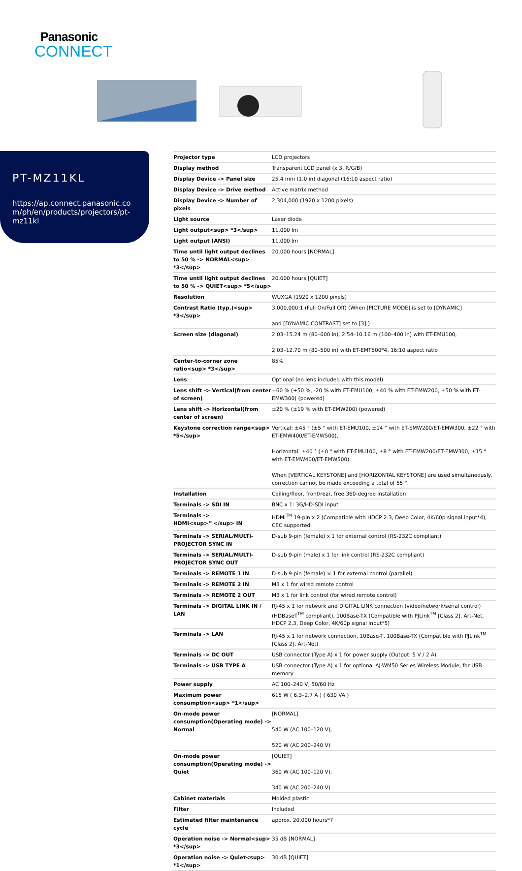Panasonic
CONNECT
PT-MZ11KL
https://ap.connect.panasonic.com/ph/en/products/projectors/pt-mz11kl
| Projector type | LCD projectors |
| Display method | Transparent LCD panel (x 3, R/G/B) |
| Display Device -> Panel size | 25.4 mm (1.0 in) diagonal (16:10 aspect ratio) |
| Display Device -> Drive method | Active matrix method |
| Display Device -> Number of pixels | 2,304,000 (1920 x 1200 pixels) |
| Light source | Laser diode |
| Light output<sup> *3</sup> | 11,000 lm |
| Light output (ANSI) | 11,000 lm |
| Time until light output declines to 50 % -> NORMAL<sup> *3</sup> | 20,000 hours [NORMAL] |
| Time until light output declines to 50 % -> QUIET<sup> *5</sup> | 20,000 hours [QUIET] |
| Resolution | WUXGA (1920 x 1200 pixels) |
| Contrast Ratio (typ.)<sup> *3</sup> | 3,000,000:1 (Full On/Full Off) (When [PICTURE MODE] is set to [DYNAMIC] and [DYNAMIC CONTRAST] set to [3].) |
| Screen size (diagonal) | 2.03–15.24 m (80–600 in), 2.54–10.16 m (100–400 in) with ET-EMU100, 2.03–12.70 m (80–500 in) with ET-EMT800*4, 16:10 aspect ratio |
| Center-to-corner zone ratio<sup> *3</sup> | 85% |
| Lens | Optional (no lens included with this model) |
| Lens shift -> Vertical(from center of screen) | ±60 % (+50 %, -20 % with ET-EMU100, ±40 % with ET-EMW200, ±50 % with ET-EMW300) (powered) |
| Lens shift -> Horizontal(from center of screen) | ±20 % (±19 % with ET-EMW200) (powered) |
| Keystone correction range<sup> *5</sup> | Vertical: ±45 ° (±5 ° with ET-EMU100, ±14 ° with ET-EMW200/ET-EMW300, ±22 ° with ET-EMW400/ET-EMW500), Horizontal: ±40 ° (±0 ° with ET-EMU100, ±8 ° with ET-EMW200/ET-EMW300, ±15 ° with ET-EMW400/ET-EMW500). When [VERTICAL KEYSTONE] and [HORIZONTAL KEYSTONE] are used simultaneously, correction cannot be made exceeding a total of 55 °. |
| Installation | Ceiling/floor, front/rear, free 360-degree installation |
| Terminals -> SDI IN | BNC x 1: 3G/HD-SDI input |
| Terminals -> HDMI<sup>™</sup> IN | HDMI<sup>TM</sup> 19-pin x 2 (Compatible with HDCP 2.3, Deep Color, 4K/60p signal input*4), CEC supported |
| Terminals -> SERIAL/MULTI-PROJECTOR SYNC IN | D-sub 9-pin (female) x 1 for external control (RS-232C compliant) |
| Terminals -> SERIAL/MULTI-PROJECTOR SYNC OUT | D-sub 9-pin (male) x 1 for link control (RS-232C compliant) |
| Terminals -> REMOTE 1 IN | D-sub 9-pin (female) × 1 for external control (parallel) |
| Terminals -> REMOTE 2 IN | M3 x 1 for wired remote control |
| Terminals -> REMOTE 2 OUT | M3 x 1 for link control (for wired remote control) |
| Terminals -> DIGITAL LINK IN / LAN | RJ-45 x 1 for network and DIGITAL LINK connection (video/network/serial control) (HDBaseT<sup>TM</sup> compliant), 100Base-TX (Compatible with PJLink<sup>TM</sup> [Class 2], Art-Net, HDCP 2.3, Deep Color, 4K/60p signal input*5) |
| Terminals -> LAN | RJ-45 x 1 for network connection, 10Base-T, 100Base-TX (Compatible with PJLink<sup>TM</sup> [Class 2], Art-Net) |
| Terminals -> DC OUT | USB connector (Type A) x 1 for power supply (Output: 5 V / 2 A) |
| Terminals -> USB TYPE A | USB connector (Type A) x 1 for optional AJ-WM50 Series Wireless Module, for USB memory |
| Power supply | AC 100–240 V, 50/60 Hz |
| Maximum power consumption<sup> *1</sup> | 615 W ( 6.3–2.7 A ) ( 630 VA ) |
| On-mode power consumption(Operating mode) -> Normal | [NORMAL] 540 W (AC 100–120 V), 520 W (AC 200–240 V) |
| On-mode power consumption(Operating mode) -> Quiet | [QUIET] 360 W (AC 100–120 V), 340 W (AC 200–240 V) |
| Cabinet materials | Molded plastic |
| Filter | Included |
| Estimated filter maintenance cycle | approx. 20,000 hours*7 |
| Operation noise -> Normal<sup> *3</sup> | 35 dB [NORMAL] |
| Operation noise -> Quiet<sup> *1</sup> | 30 dB [QUIET] |